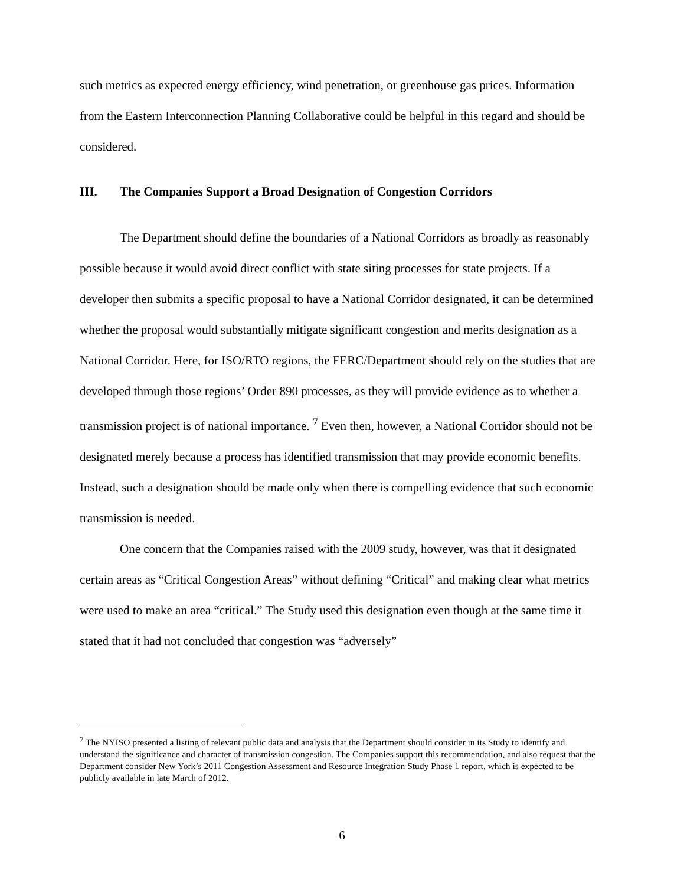such metrics as expected energy efficiency, wind penetration, or greenhouse gas prices. Information from the Eastern Interconnection Planning Collaborative could be helpful in this regard and should be considered.
III. The Companies Support a Broad Designation of Congestion Corridors
The Department should define the boundaries of a National Corridors as broadly as reasonably possible because it would avoid direct conflict with state siting processes for state projects. If a developer then submits a specific proposal to have a National Corridor designated, it can be determined whether the proposal would substantially mitigate significant congestion and merits designation as a National Corridor. Here, for ISO/RTO regions, the FERC/Department should rely on the studies that are developed through those regions’ Order 890 processes, as they will provide evidence as to whether a transmission project is of national importance. <sup>7</sup> Even then, however, a National Corridor should not be designated merely because a process has identified transmission that may provide economic benefits. Instead, such a designation should be made only when there is compelling evidence that such economic transmission is needed.
One concern that the Companies raised with the 2009 study, however, was that it designated certain areas as “Critical Congestion Areas” without defining “Critical” and making clear what metrics were used to make an area “critical.” The Study used this designation even though at the same time it stated that it had not concluded that congestion was “adversely”
<sup>7</sup> The NYISO presented a listing of relevant public data and analysis that the Department should consider in its Study to identify and understand the significance and character of transmission congestion. The Companies support this recommendation, and also request that the Department consider New York’s 2011 Congestion Assessment and Resource Integration Study Phase 1 report, which is expected to be publicly available in late March of 2012.
6